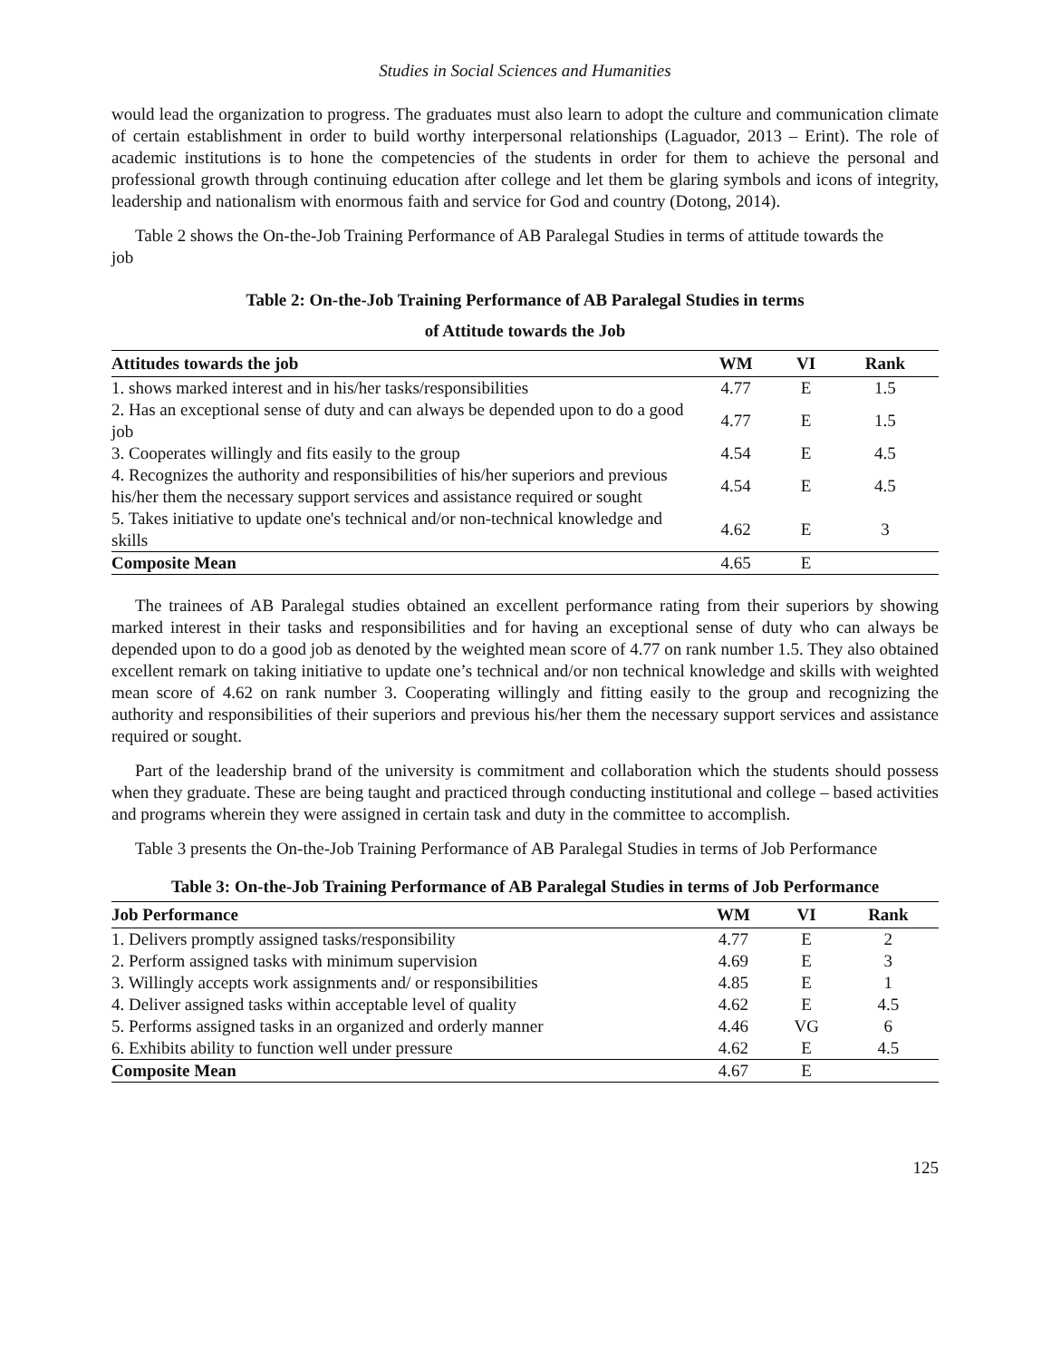Studies in Social Sciences and Humanities
would lead the organization to progress. The graduates must also learn to adopt the culture and communication climate of certain establishment in order to build worthy interpersonal relationships (Laguador, 2013 – Erint). The role of academic institutions is to hone the competencies of the students in order for them to achieve the personal and professional growth through continuing education after college and let them be glaring symbols and icons of integrity, leadership and nationalism with enormous faith and service for God and country (Dotong, 2014).
Table 2 shows the On-the-Job Training Performance of AB Paralegal Studies in terms of attitude towards the job
Table 2: On-the-Job Training Performance of AB Paralegal Studies in terms
of Attitude towards the Job
| Attitudes towards the job | WM | VI | Rank |
| --- | --- | --- | --- |
| 1. shows marked interest and in his/her tasks/responsibilities | 4.77 | E | 1.5 |
| 2. Has an exceptional sense of duty and can always be depended upon to do a good job | 4.77 | E | 1.5 |
| 3. Cooperates willingly and fits easily to the group | 4.54 | E | 4.5 |
| 4. Recognizes the authority and responsibilities of his/her superiors and previous his/her them the necessary support services and assistance required or sought | 4.54 | E | 4.5 |
| 5. Takes initiative to update one's technical and/or non-technical knowledge and skills | 4.62 | E | 3 |
| Composite Mean | 4.65 | E | |
The trainees of AB Paralegal studies obtained an excellent performance rating from their superiors by showing marked interest in their tasks and responsibilities and for having an exceptional sense of duty who can always be depended upon to do a good job as denoted by the weighted mean score of 4.77 on rank number 1.5. They also obtained excellent remark on taking initiative to update one’s technical and/or non technical knowledge and skills with weighted mean score of 4.62 on rank number 3. Cooperating willingly and fitting easily to the group and recognizing the authority and responsibilities of their superiors and previous his/her them the necessary support services and assistance required or sought.
Part of the leadership brand of the university is commitment and collaboration which the students should possess when they graduate. These are being taught and practiced through conducting institutional and college – based activities and programs wherein they were assigned in certain task and duty in the committee to accomplish.
Table 3 presents the On-the-Job Training Performance of AB Paralegal Studies in terms of Job Performance
Table 3: On-the-Job Training Performance of AB Paralegal Studies in terms of Job Performance
| Job Performance | WM | VI | Rank |
| --- | --- | --- | --- |
| 1. Delivers promptly assigned tasks/responsibility | 4.77 | E | 2 |
| 2. Perform assigned tasks with minimum supervision | 4.69 | E | 3 |
| 3. Willingly accepts work assignments and/ or responsibilities | 4.85 | E | 1 |
| 4. Deliver assigned tasks within acceptable level of quality | 4.62 | E | 4.5 |
| 5. Performs assigned tasks in an organized and orderly manner | 4.46 | VG | 6 |
| 6. Exhibits ability to function well under pressure | 4.62 | E | 4.5 |
| Composite Mean | 4.67 | E | |
125